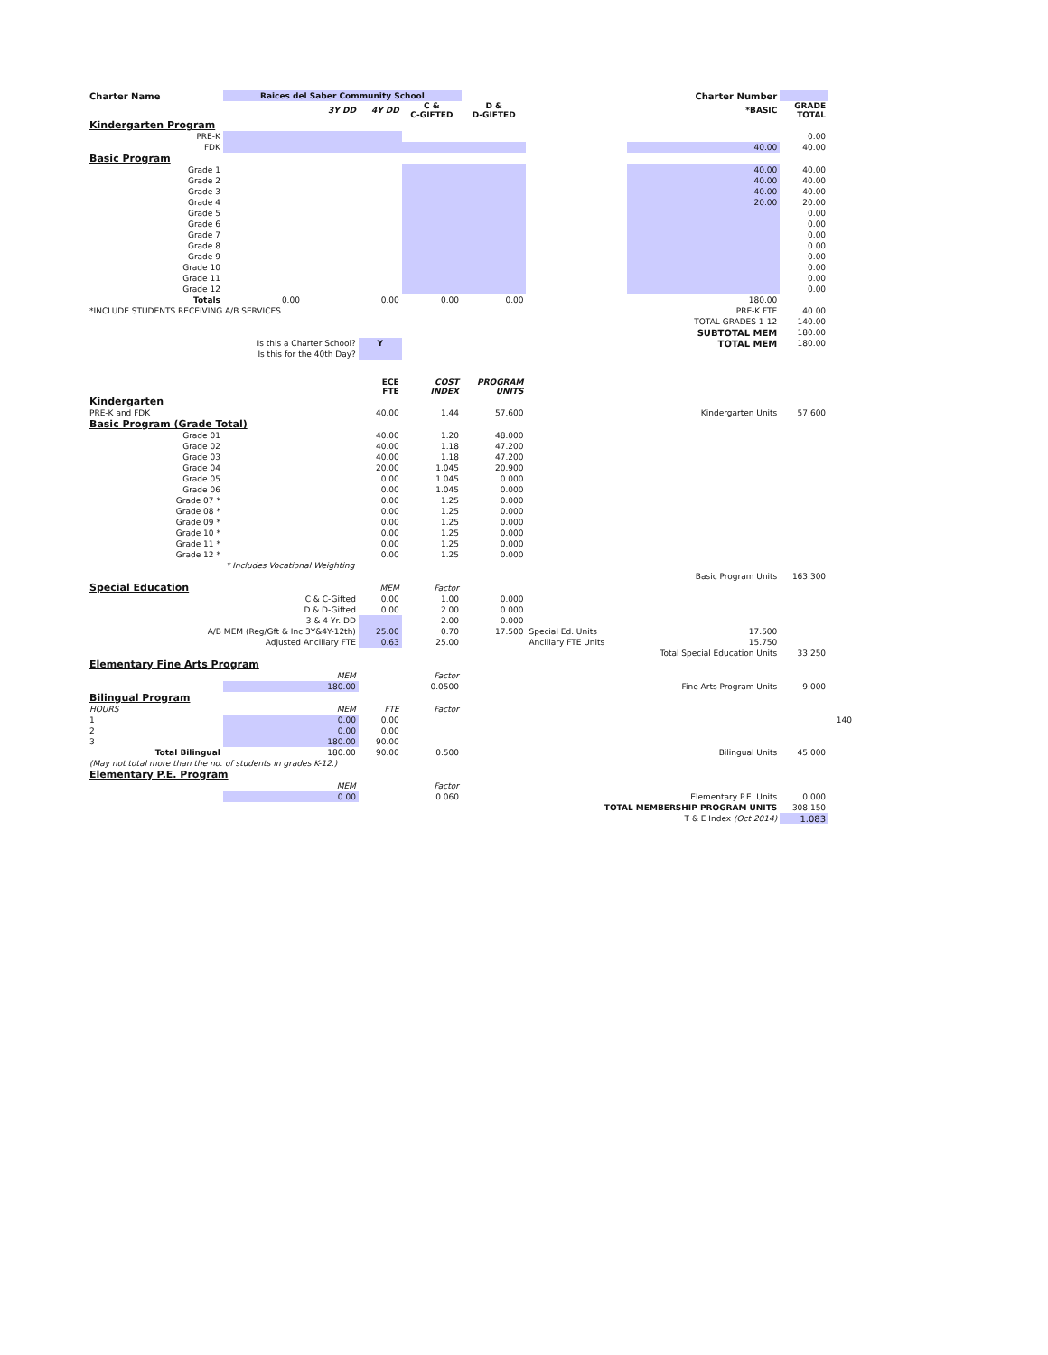| Charter Name | Raices del Saber Community School | | | | | Charter Number | | |
| | 3Y DD | 4Y DD | C & C-GIFTED | D & D-GIFTED | | *BASIC | GRADE TOTAL | |
| Kindergarten Program | | | | | | | | |
| PRE-K | | | | | | | 0.00 | |
| FDK | | | | | | 40.00 | 40.00 | |
| Basic Program | | | | | | | | |
| Grade 1 | | | | | | 40.00 | 40.00 | |
| Grade 2 | | | | | | 40.00 | 40.00 | |
| Grade 3 | | | | | | 40.00 | 40.00 | |
| Grade 4 | | | | | | 20.00 | 20.00 | |
| Grade 5 | | | | | | | 0.00 | |
| Grade 6 | | | | | | | 0.00 | |
| Grade 7 | | | | | | | 0.00 | |
| Grade 8 | | | | | | | 0.00 | |
| Grade 9 | | | | | | | 0.00 | |
| Grade 10 | | | | | | | 0.00 | |
| Grade 11 | | | | | | | 0.00 | |
| Grade 12 | | | | | | | 0.00 | |
| Totals | 0.00 | 0.00 | 0.00 | 0.00 | | 180.00 | | |
| *INCLUDE STUDENTS RECEIVING A/B SERVICES | | | | | | PRE-K FTE | 40.00 | |
| | | | | | | TOTAL GRADES 1-12 | 140.00 | |
| | | | | | | SUBTOTAL MEM | 180.00 | |
| | Is this a Charter School? | Y | | | | TOTAL MEM | 180.00 | |
| | Is this for the 40th Day? | | | | | | | |
| | | ECE FTE | COST INDEX | PROGRAM UNITS | | | | |
| Kindergarten | | | | | | | | |
| PRE-K and FDK | | 40.00 | 1.44 | 57.600 | | Kindergarten Units | 57.600 | |
| Basic Program (Grade Total) | | | | | | | | |
| Grade 01 | | 40.00 | 1.20 | 48.000 | | | | |
| Grade 02 | | 40.00 | 1.18 | 47.200 | | | | |
| Grade 03 | | 40.00 | 1.18 | 47.200 | | | | |
| Grade 04 | | 20.00 | 1.045 | 20.900 | | | | |
| Grade 05 | | 0.00 | 1.045 | 0.000 | | | | |
| Grade 06 | | 0.00 | 1.045 | 0.000 | | | | |
| Grade 07 * | | 0.00 | 1.25 | 0.000 | | | | |
| Grade 08 * | | 0.00 | 1.25 | 0.000 | | | | |
| Grade 09 * | | 0.00 | 1.25 | 0.000 | | | | |
| Grade 10 * | | 0.00 | 1.25 | 0.000 | | | | |
| Grade 11 * | | 0.00 | 1.25 | 0.000 | | | | |
| Grade 12 * | | 0.00 | 1.25 | 0.000 | | | | |
| | * Includes Vocational Weighting | | | | | | | |
| | | | | | | Basic Program Units | 163.300 | |
| Special Education | | MEM | Factor | | | | | |
| | C & C-Gifted | 0.00 | 1.00 | 0.000 | | | | |
| | D & D-Gifted | 0.00 | 2.00 | 0.000 | | | | |
| | 3 & 4 Yr. DD | | 2.00 | 0.000 | | | | |
| A/B MEM (Reg/Gft & Inc 3Y&4Y-12th) | | 25.00 | 0.70 | 17.500 | Special Ed. Units | 17.500 | | |
| Adjusted Ancillary FTE | | 0.63 | 25.00 | | Ancillary FTE Units | 15.750 | | |
| | | | | | | Total Special Education Units | 33.250 | |
| Elementary Fine Arts Program | | | | | | | | |
| | MEM | | Factor | | | | | |
| | 180.00 | | 0.0500 | | | Fine Arts Program Units | 9.000 | |
| Bilingual Program | | | | | | | | |
| HOURS | MEM | FTE | Factor | | | | | |
| 1 | 0.00 | 0.00 | | | | | | 140 |
| 2 | 0.00 | 0.00 | | | | | | |
| 3 | 180.00 | 90.00 | | | | | | |
| Total Bilingual | 180.00 | 90.00 | 0.500 | | | Bilingual Units | 45.000 | |
| (May not total more than the no. of students in grades K-12.) | | | | | | | | |
| Elementary P.E. Program | | | | | | | | |
| | MEM | | Factor | | | | | |
| | 0.00 | | 0.060 | | | Elementary P.E. Units | 0.000 | |
| | | | | | TOTAL MEMBERSHIP PROGRAM UNITS | | 308.150 | |
| | | | | | | T & E Index (Oct 2014) | 1.083 | |